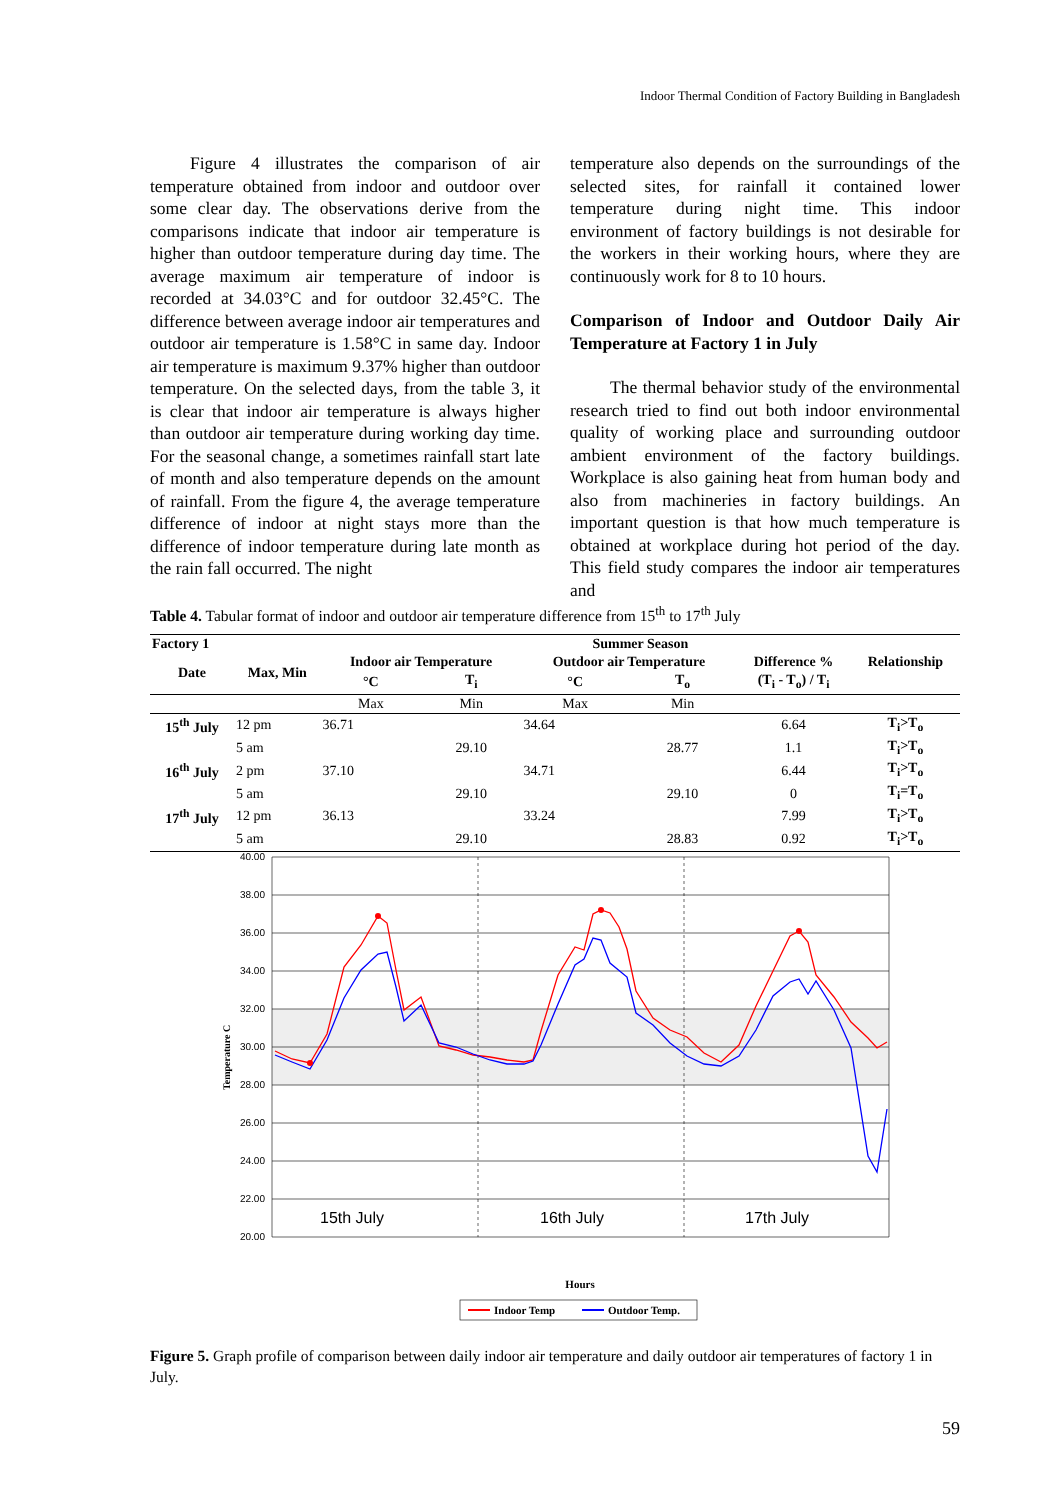Indoor Thermal Condition of Factory Building in Bangladesh
Figure 4 illustrates the comparison of air temperature obtained from indoor and outdoor over some clear day. The observations derive from the comparisons indicate that indoor air temperature is higher than outdoor temperature during day time. The average maximum air temperature of indoor is recorded at 34.03°C and for outdoor 32.45°C. The difference between average indoor air temperatures and outdoor air temperature is 1.58°C in same day. Indoor air temperature is maximum 9.37% higher than outdoor temperature. On the selected days, from the table 3, it is clear that indoor air temperature is always higher than outdoor air temperature during working day time. For the seasonal change, a sometimes rainfall start late of month and also temperature depends on the amount of rainfall. From the figure 4, the average temperature difference of indoor at night stays more than the difference of indoor temperature during late month as the rain fall occurred. The night
temperature also depends on the surroundings of the selected sites, for rainfall it contained lower temperature during night time. This indoor environment of factory buildings is not desirable for the workers in their working hours, where they are continuously work for 8 to 10 hours.
Comparison of Indoor and Outdoor Daily Air Temperature at Factory 1 in July
The thermal behavior study of the environmental research tried to find out both indoor environmental quality of working place and surrounding outdoor ambient environment of the factory buildings. Workplace is also gaining heat from human body and also from machineries in factory buildings. An important question is that how much temperature is obtained at workplace during hot period of the day. This field study compares the indoor air temperatures and
Table 4. Tabular format of indoor and outdoor air temperature difference from 15<sup>th</sup> to 17<sup>th</sup> July
| Factory 1 | | Summer Season | | | | | |
| --- | --- | --- | --- | --- | --- | --- | --- |
| Date | Max, Min | Indoor air Temperature | | Outdoor air Temperature | | Difference % | Relationship |
| | | °C | T<sub>i</sub> | °C | T<sub>o</sub> | (T<sub>i</sub> - T<sub>o</sub>) / T<sub>i</sub> | |
| | | Max | Min | Max | Min | | |
| 15<sup>th</sup> July | 12 pm | 36.71 | | 34.64 | | 6.64 | T<sub>i</sub>>T<sub>o</sub> |
| | 5 am | | 29.10 | | 28.77 | 1.1 | T<sub>i</sub>>T<sub>o</sub> |
| 16<sup>th</sup> July | 2 pm | 37.10 | | 34.71 | | 6.44 | T<sub>i</sub>>T<sub>o</sub> |
| | 5 am | | 29.10 | | 29.10 | 0 | T<sub>i</sub>=T<sub>o</sub> |
| 17<sup>th</sup> July | 12 pm | 36.13 | | 33.24 | | 7.99 | T<sub>i</sub>>T<sub>o</sub> |
| | 5 am | | 29.10 | | 28.83 | 0.92 | T<sub>i</sub>>T<sub>o</sub> |
40.00
38.00
36.00
34.00
32.00
30.00
28.00
26.00
24.00
22.00
20.00
Temperature C
15th July
16th July
17th July
Hours
Indoor Temp
Outdoor Temp.
Figure 5. Graph profile of comparison between daily indoor air temperature and daily outdoor air temperatures of factory 1 in July.
59